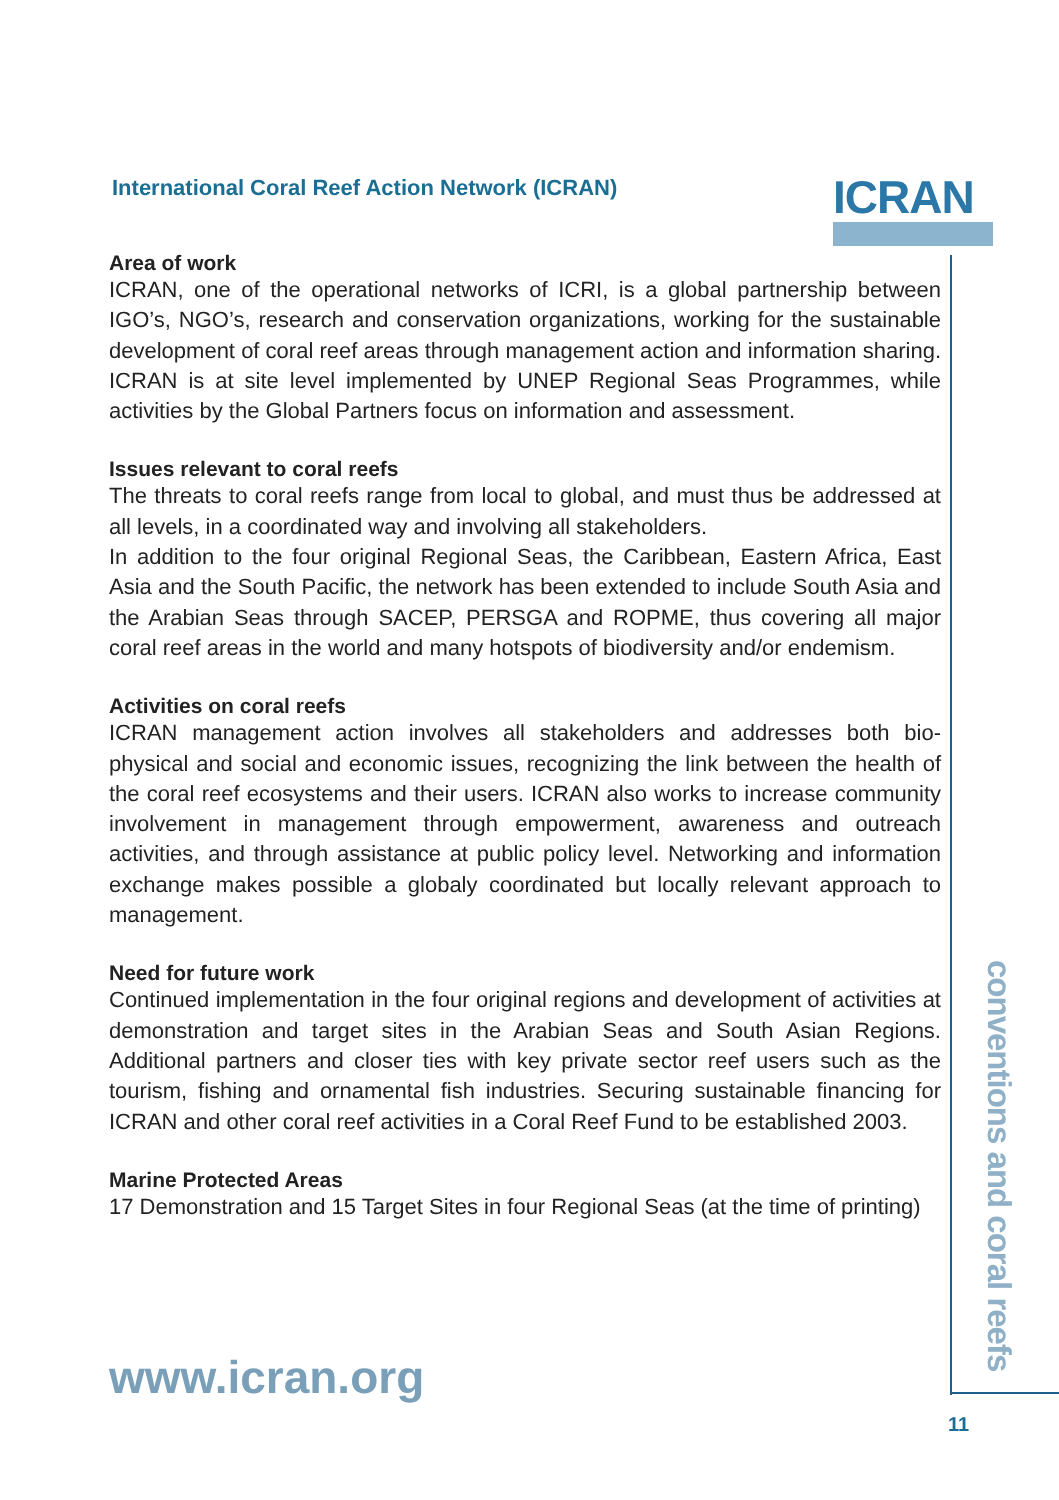ICRAN
International Coral Reef Action Network (ICRAN)
Area of work
ICRAN, one of the operational networks of ICRI, is a global partnership between IGO’s, NGO’s, research and conservation organizations, working for the sustainable development of coral reef areas through management action and information sharing. ICRAN is at site level implemented by UNEP Regional Seas Programmes, while activities by the Global Partners focus on information and assessment.
Issues relevant to coral reefs
The threats to coral reefs range from local to global, and must thus be addressed at all levels, in a coordinated way and involving all stakeholders.
In addition to the four original Regional Seas, the Caribbean, Eastern Africa, East Asia and the South Pacific, the network has been extended to include South Asia and the Arabian Seas through SACEP, PERSGA and ROPME, thus covering all major coral reef areas in the world and many hotspots of biodiversity and/or endemism.
Activities on coral reefs
ICRAN management action involves all stakeholders and addresses both bio-physical and social and economic issues, recognizing the link between the health of the coral reef ecosystems and their users. ICRAN also works to increase community involvement in management through empowerment, awareness and outreach activities, and through assistance at public policy level. Networking and information exchange makes possible a globaly coordinated but locally relevant approach to management.
Need for future work
Continued implementation in the four original regions and development of activities at demonstration and target sites in the Arabian Seas and South Asian Regions. Additional partners and closer ties with key private sector reef users such as the tourism, fishing and ornamental fish industries. Securing sustainable financing for ICRAN and other coral reef activities in a Coral Reef Fund to be established 2003.
Marine Protected Areas
17 Demonstration and 15 Target Sites in four Regional Seas (at the time of printing)
www.icran.org
conventions and coral reefs
11